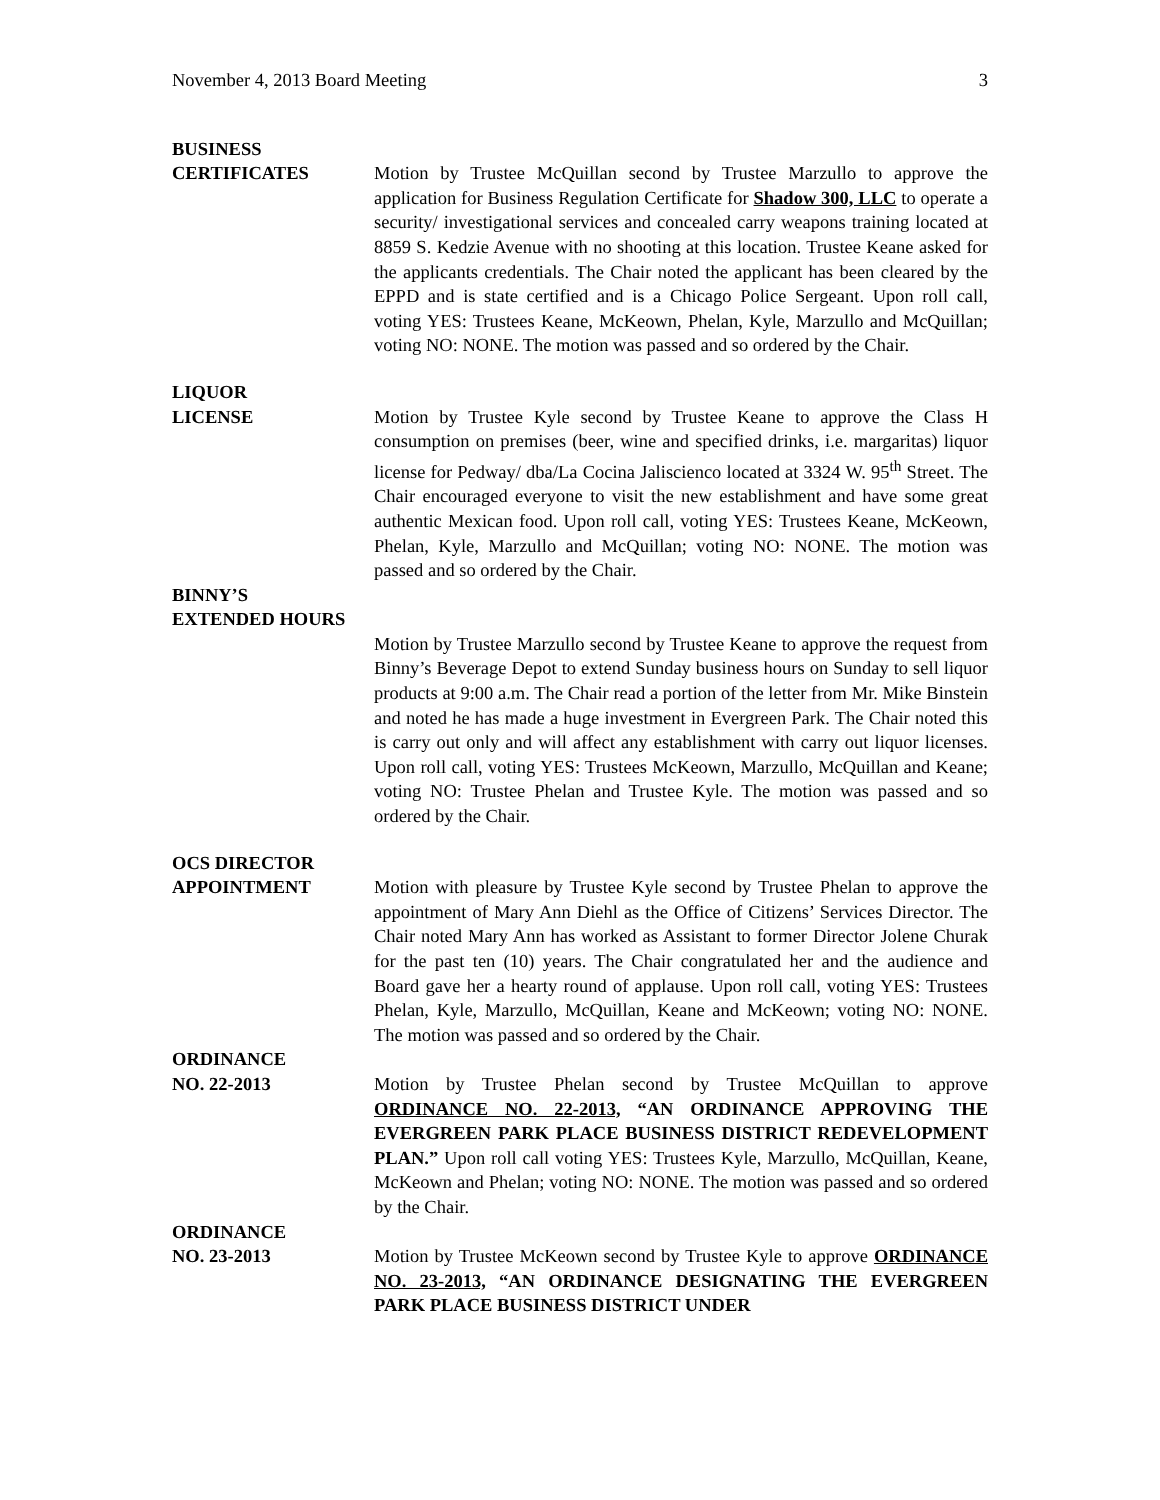November 4, 2013 Board Meeting 3
BUSINESS
CERTIFICATES
Motion by Trustee McQuillan second by Trustee Marzullo to approve the application for Business Regulation Certificate for Shadow 300, LLC to operate a security/ investigational services and concealed carry weapons training located at 8859 S. Kedzie Avenue with no shooting at this location. Trustee Keane asked for the applicants credentials. The Chair noted the applicant has been cleared by the EPPD and is state certified and is a Chicago Police Sergeant. Upon roll call, voting YES: Trustees Keane, McKeown, Phelan, Kyle, Marzullo and McQuillan; voting NO: NONE. The motion was passed and so ordered by the Chair.
LIQUOR
LICENSE
Motion by Trustee Kyle second by Trustee Keane to approve the Class H consumption on premises (beer, wine and specified drinks, i.e. margaritas) liquor license for Pedway/ dba/La Cocina Jaliscienco located at 3324 W. 95<sup>th</sup> Street. The Chair encouraged everyone to visit the new establishment and have some great authentic Mexican food. Upon roll call, voting YES: Trustees Keane, McKeown, Phelan, Kyle, Marzullo and McQuillan; voting NO: NONE. The motion was passed and so ordered by the Chair.
BINNY’S
EXTENDED HOURS
Motion by Trustee Marzullo second by Trustee Keane to approve the request from Binny’s Beverage Depot to extend Sunday business hours on Sunday to sell liquor products at 9:00 a.m. The Chair read a portion of the letter from Mr. Mike Binstein and noted he has made a huge investment in Evergreen Park. The Chair noted this is carry out only and will affect any establishment with carry out liquor licenses. Upon roll call, voting YES: Trustees McKeown, Marzullo, McQuillan and Keane; voting NO: Trustee Phelan and Trustee Kyle. The motion was passed and so ordered by the Chair.
OCS DIRECTOR
APPOINTMENT
Motion with pleasure by Trustee Kyle second by Trustee Phelan to approve the appointment of Mary Ann Diehl as the Office of Citizens’ Services Director. The Chair noted Mary Ann has worked as Assistant to former Director Jolene Churak for the past ten (10) years. The Chair congratulated her and the audience and Board gave her a hearty round of applause. Upon roll call, voting YES: Trustees Phelan, Kyle, Marzullo, McQuillan, Keane and McKeown; voting NO: NONE. The motion was passed and so ordered by the Chair.
ORDINANCE
NO. 22-2013
Motion by Trustee Phelan second by Trustee McQuillan to approve ORDINANCE NO. 22-2013, “AN ORDINANCE APPROVING THE EVERGREEN PARK PLACE BUSINESS DISTRICT REDEVELOPMENT PLAN.” Upon roll call voting YES: Trustees Kyle, Marzullo, McQuillan, Keane, McKeown and Phelan; voting NO: NONE. The motion was passed and so ordered by the Chair.
ORDINANCE
NO. 23-2013
Motion by Trustee McKeown second by Trustee Kyle to approve ORDINANCE NO. 23-2013, “AN ORDINANCE DESIGNATING THE EVERGREEN PARK PLACE BUSINESS DISTRICT UNDER